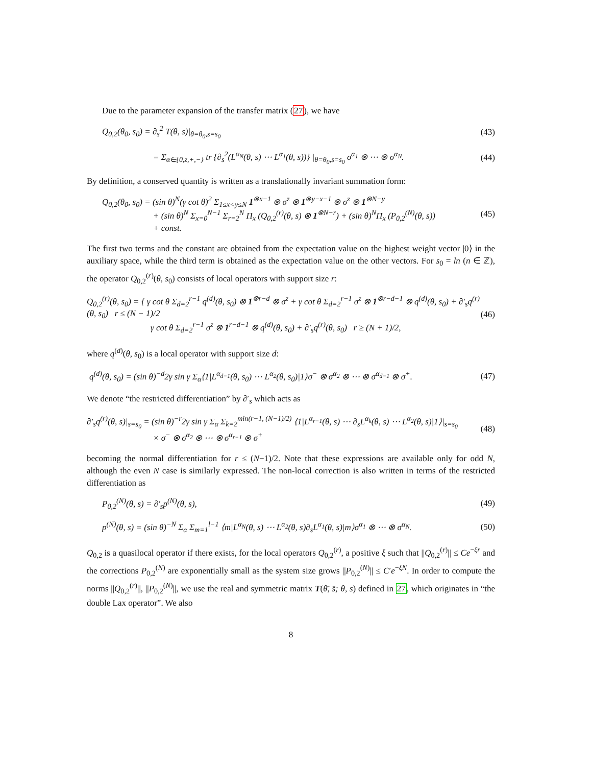Due to the parameter expansion of the transfer matrix (27), we have
Q<sub>0,2</sub>(θ<sub>0</sub>, s<sub>0</sub>) = ∂<sub>s</sub><sup>2</sup> T(θ, s)|<sub>θ=θ<sub>0</sub>,s=s<sub>0</sub></sub>
(43)
= Σ<sub>α∈{0,z,+,−}</sub> tr {∂<sub>s</sub><sup>2</sup>(L<sup>α<sub>N</sub></sup>(θ, s) ⋯ L<sup>α<sub>1</sub></sup>(θ, s))} |<sub>θ=θ<sub>0</sub>,s=s<sub>0</sub></sub> σ<sup>α<sub>1</sub></sup> ⊗ ⋯ ⊗ σ<sup>α<sub>N</sub></sup>.
(44)
By definition, a conserved quantity is written as a translationally invariant summation form:
Q<sub>0,2</sub>(θ<sub>0</sub>, s<sub>0</sub>) = (sin θ)<sup>N</sup>(γ cot θ)<sup>2</sup> Σ<sub>1≤x<y≤N</sub> 1<sup>⊗x−1</sup> ⊗ σ<sup>z</sup> ⊗ 1<sup>⊗y−x−1</sup> ⊗ σ<sup>z</sup> ⊗ 1<sup>⊗N−y</sup>
+ (sin θ)<sup>N</sup> Σ<sub>x=0</sub><sup>N−1</sup> Σ<sub>r=2</sub><sup>N</sup> Π<sub>x</sub> (Q<sub>0,2</sub><sup>(r)</sup>(θ, s) ⊗ 1<sup>⊗N−r</sup>) + (sin θ)<sup>N</sup>Π<sub>x</sub> (P<sub>0,2</sub><sup>(N)</sup>(θ, s))
+ const.
(45)
The first two terms and the constant are obtained from the expectation value on the highest weight vector |0⟩ in the auxiliary space, while the third term is obtained as the expectation value on the other vectors. For s<sub>0</sub> = ln (n ∈ ℤ), the operator Q<sub>0,2</sub><sup>(r)</sup>(θ, s<sub>0</sub>) consists of local operators with support size r:
Q<sub>0,2</sub><sup>(r)</sup>(θ, s<sub>0</sub>) = { γ cot θ Σ<sub>d=2</sub><sup>r−1</sup> q<sup>(d)</sup>(θ, s<sub>0</sub>) ⊗ 1<sup>⊗r−d</sup> ⊗ σ<sup>z</sup> + γ cot θ Σ<sub>d=2</sub><sup>r−1</sup> σ<sup>z</sup> ⊗ 1<sup>⊗r−d−1</sup> ⊗ q<sup>(d)</sup>(θ, s<sub>0</sub>) + ∂′<sub>s</sub>q<sup>(r)</sup>(θ, s<sub>0</sub>) r ≤ (N − 1)/2
γ cot θ Σ<sub>d=2</sub><sup>r−1</sup> σ<sup>z</sup> ⊗ 1<sup>r−d−1</sup> ⊗ q<sup>(d)</sup>(θ, s<sub>0</sub>) + ∂′<sub>s</sub>q<sup>(r)</sup>(θ, s<sub>0</sub>) r ≥ (N + 1)/2,
(46)
where q<sup>(d)</sup>(θ, s<sub>0</sub>) is a local operator with support size d:
q<sup>(d)</sup>(θ, s<sub>0</sub>) = (sin θ)<sup>−d</sup>2γ sin γ Σ<sub>α</sub>⟨1|L<sup>α<sub>d−1</sub></sup>(θ, s<sub>0</sub>) ⋯ L<sup>α<sub>2</sub></sup>(θ, s<sub>0</sub>)|1⟩σ<sup>−</sup> ⊗ σ<sup>α<sub>2</sub></sup> ⊗ ⋯ ⊗ σ<sup>α<sub>d−1</sub></sup> ⊗ σ<sup>+</sup>.
(47)
We denote “the restricted differentiation” by ∂′<sub>s</sub> which acts as
∂′<sub>s</sub>q<sup>(r)</sup>(θ, s)|<sub>s=s<sub>0</sub></sub> = (sin θ)<sup>−r</sup>2γ sin γ Σ<sub>α</sub> Σ<sub>k=2</sub><sup>min(r−1, (N−1)/2)</sup> ⟨1|L<sup>α<sub>r−1</sub></sup>(θ, s) ⋯ ∂<sub>s</sub>L<sup>α<sub>k</sub></sup>(θ, s) ⋯ L<sup>α<sub>2</sub></sup>(θ, s)|1⟩|<sub>s=s<sub>0</sub></sub>
× σ<sup>−</sup> ⊗ σ<sup>α<sub>2</sub></sup> ⊗ ⋯ ⊗ σ<sup>α<sub>r−1</sub></sup> ⊗ σ<sup>+</sup>
(48)
becoming the normal differentiation for r ≤ (N−1)/2. Note that these expressions are available only for odd N, although the even N case is similarly expressed. The non-local correction is also written in terms of the restricted differentiation as
P<sub>0,2</sub><sup>(N)</sup>(θ, s) = ∂′<sub>s</sub>p<sup>(N)</sup>(θ, s), (49)
p<sup>(N)</sup>(θ, s) = (sin θ)<sup>−N</sup> Σ<sub>α</sub> Σ<sub>m=1</sub><sup>l−1</sup> ⟨m|L<sup>α<sub>N</sub></sup>(θ, s) ⋯ L<sup>α<sub>2</sub></sup>(θ, s)∂<sub>s</sub>L<sup>α<sub>1</sub></sup>(θ, s)|m⟩σ<sup>α<sub>1</sub></sup> ⊗ ⋯ ⊗ σ<sup>α<sub>N</sub></sup>.
(50)
Q<sub>0,2</sub> is a quasilocal operator if there exists, for the local operators Q<sub>0,2</sub><sup>(r)</sup>, a positive ξ such that ||Q<sub>0,2</sub><sup>(r)</sup>|| ≤ Ce<sup>−ξr</sup> and the corrections P<sub>0,2</sub><sup>(N)</sup> are exponentially small as the system size grows ||P<sub>0,2</sub><sup>(N)</sup>|| ≤ C′e<sup>−ξN</sup>. In order to compute the norms ||Q<sub>0,2</sub><sup>(r)</sup>||, ||P<sub>0,2</sub><sup>(N)</sup>||, we use the real and symmetric matrix T(θ̄, s̄; θ, s) defined in 27, which originates in “the double Lax operator”. We also
8